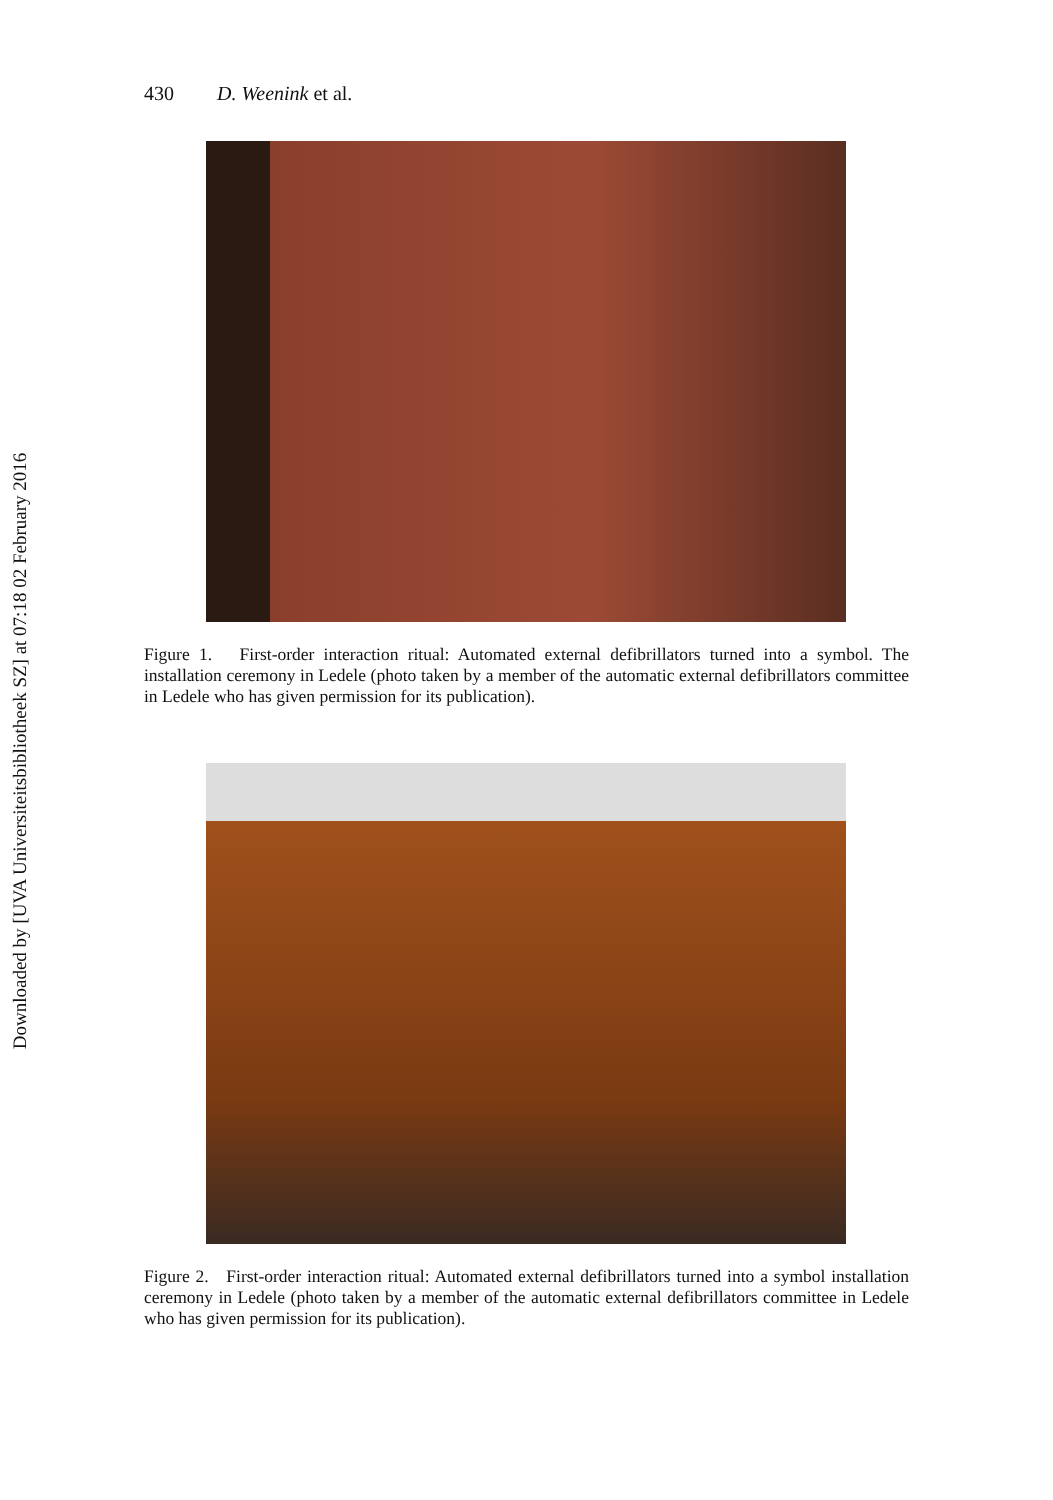Downloaded by [UVA Universiteitsbibliotheek SZ] at 07:18 02 February 2016
430 D. Weenink et al.
Figure 1. First-order interaction ritual: Automated external defibrillators turned into a symbol. The installation ceremony in Ledele (photo taken by a member of the automatic external defibrillators committee in Ledele who has given permission for its publication).
Figure 2. First-order interaction ritual: Automated external defibrillators turned into a symbol installation ceremony in Ledele (photo taken by a member of the automatic external defibrillators committee in Ledele who has given permission for its publication).